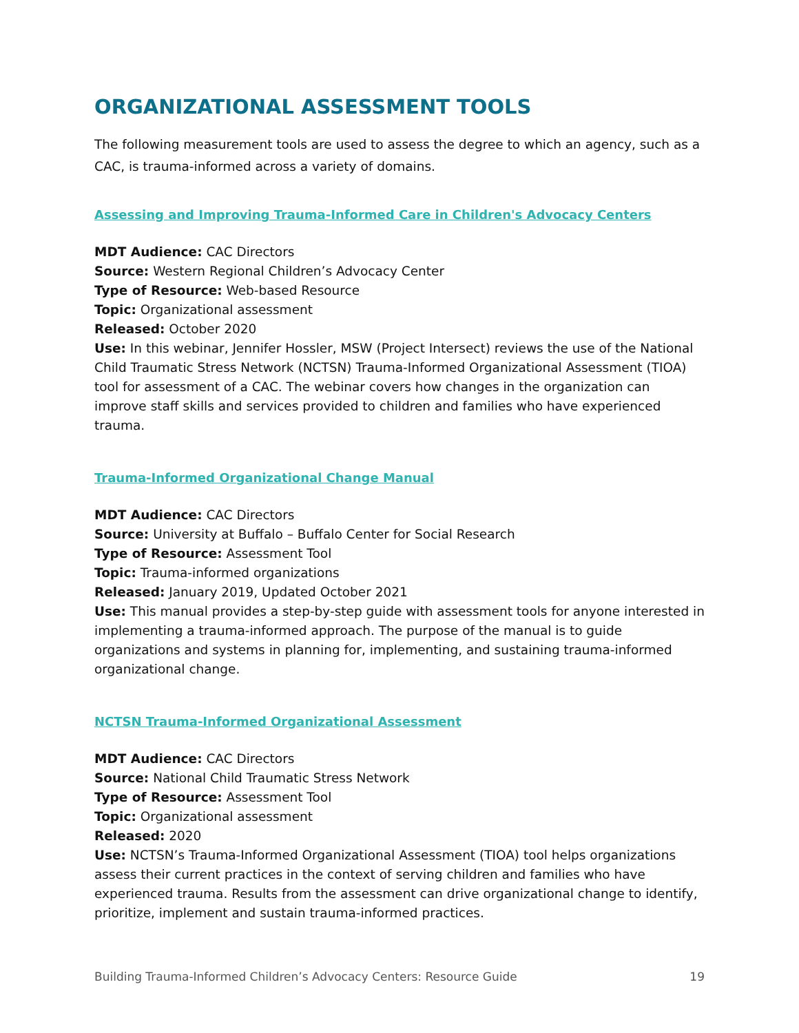ORGANIZATIONAL ASSESSMENT TOOLS
The following measurement tools are used to assess the degree to which an agency, such as a CAC, is trauma-informed across a variety of domains.
Assessing and Improving Trauma-Informed Care in Children's Advocacy Centers
MDT Audience: CAC Directors
Source: Western Regional Children’s Advocacy Center
Type of Resource: Web-based Resource
Topic: Organizational assessment
Released: October 2020
Use: In this webinar, Jennifer Hossler, MSW (Project Intersect) reviews the use of the National Child Traumatic Stress Network (NCTSN) Trauma-Informed Organizational Assessment (TIOA) tool for assessment of a CAC. The webinar covers how changes in the organization can improve staff skills and services provided to children and families who have experienced trauma.
Trauma-Informed Organizational Change Manual
MDT Audience: CAC Directors
Source: University at Buffalo – Buffalo Center for Social Research
Type of Resource: Assessment Tool
Topic: Trauma-informed organizations
Released: January 2019, Updated October 2021
Use: This manual provides a step-by-step guide with assessment tools for anyone interested in implementing a trauma-informed approach. The purpose of the manual is to guide organizations and systems in planning for, implementing, and sustaining trauma-informed organizational change.
NCTSN Trauma-Informed Organizational Assessment
MDT Audience: CAC Directors
Source: National Child Traumatic Stress Network
Type of Resource: Assessment Tool
Topic: Organizational assessment
Released: 2020
Use: NCTSN’s Trauma-Informed Organizational Assessment (TIOA) tool helps organizations assess their current practices in the context of serving children and families who have experienced trauma. Results from the assessment can drive organizational change to identify, prioritize, implement and sustain trauma-informed practices.
Building Trauma-Informed Children’s Advocacy Centers: Resource Guide 19